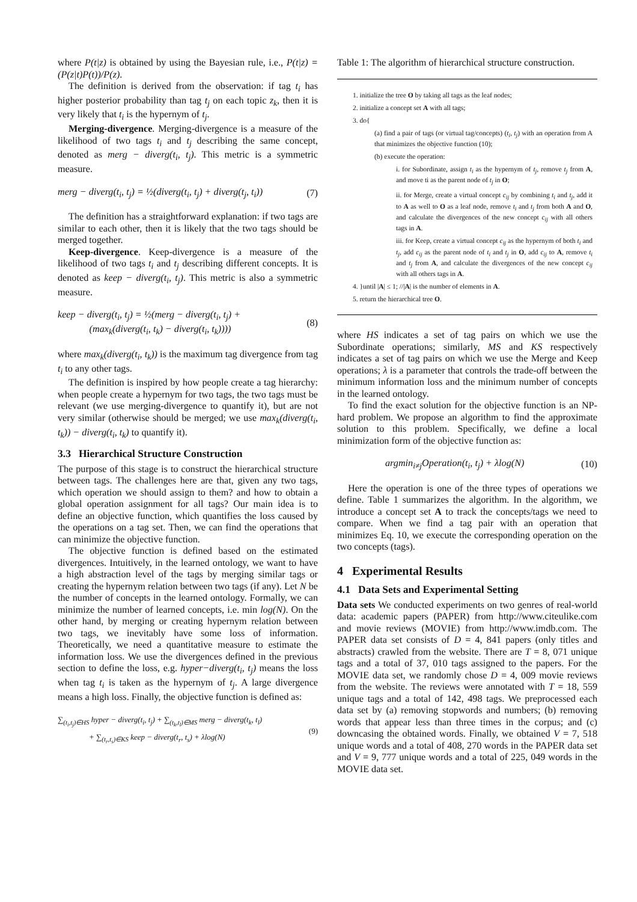where P(t|z) is obtained by using the Bayesian rule, i.e., P(t|z) = (P(z|t)P(t))/P(z).
The definition is derived from the observation: if tag t<sub>i</sub> has higher posterior probability than tag t<sub>j</sub> on each topic z<sub>k</sub>, then it is very likely that t<sub>i</sub> is the hypernym of t<sub>j</sub>.
Merging-divergence. Merging-divergence is a measure of the likelihood of two tags t<sub>i</sub> and t<sub>j</sub> describing the same concept, denoted as merg − diverg(t<sub>i</sub>, t<sub>j</sub>). This metric is a symmetric measure.
merg − diverg(t<sub>i</sub>, t<sub>j</sub>) = ½(diverg(t<sub>i</sub>, t<sub>j</sub>) + diverg(t<sub>j</sub>, t<sub>i</sub>)) (7)
The definition has a straightforward explanation: if two tags are similar to each other, then it is likely that the two tags should be merged together.
Keep-divergence. Keep-divergence is a measure of the likelihood of two tags t<sub>i</sub> and t<sub>j</sub> describing different concepts. It is denoted as keep − diverg(t<sub>i</sub>, t<sub>j</sub>). This metric is also a symmetric measure.
keep − diverg(t<sub>i</sub>, t<sub>j</sub>) = ½(merg − diverg(t<sub>i</sub>, t<sub>j</sub>) +
(max<sub>k</sub>(diverg(t<sub>i</sub>, t<sub>k</sub>) − diverg(t<sub>i</sub>, t<sub>k</sub>)))) (8)
where max<sub>k</sub>(diverg(t<sub>i</sub>, t<sub>k</sub>)) is the maximum tag divergence from tag t<sub>i</sub> to any other tags.
The definition is inspired by how people create a tag hierarchy: when people create a hypernym for two tags, the two tags must be relevant (we use merging-divergence to quantify it), but are not very similar (otherwise should be merged; we use max<sub>k</sub>(diverg(t<sub>i</sub>, t<sub>k</sub>)) − diverg(t<sub>i</sub>, t<sub>k</sub>) to quantify it).
3.3 Hierarchical Structure Construction
The purpose of this stage is to construct the hierarchical structure between tags. The challenges here are that, given any two tags, which operation we should assign to them? and how to obtain a global operation assignment for all tags? Our main idea is to define an objective function, which quantifies the loss caused by the operations on a tag set. Then, we can find the operations that can minimize the objective function.
The objective function is defined based on the estimated divergences. Intuitively, in the learned ontology, we want to have a high abstraction level of the tags by merging similar tags or creating the hypernym relation between two tags (if any). Let N be the number of concepts in the learned ontology. Formally, we can minimize the number of learned concepts, i.e. min log(N). On the other hand, by merging or creating hypernym relation between two tags, we inevitably have some loss of information. Theoretically, we need a quantitative measure to estimate the information loss. We use the divergences defined in the previous section to define the loss, e.g. hyper−diverg(t<sub>i</sub>, t<sub>j</sub>) means the loss when tag t<sub>i</sub> is taken as the hypernym of t<sub>j</sub>. A large divergence means a high loss. Finally, the objective function is defined as:
∑<sub>(t<sub>i</sub>,t<sub>j</sub>)∈HS</sub> hyper − diverg(t<sub>i</sub>, t<sub>j</sub>) + ∑<sub>(t<sub>k</sub>,t<sub>l</sub>)∈MS</sub> merg − diverg(t<sub>k</sub>, t<sub>l</sub>)
+ ∑<sub>(t<sub>r</sub>,t<sub>s</sub>)∈KS</sub> keep − diverg(t<sub>r</sub>, t<sub>s</sub>) + λlog(N) (9)
Table 1: The algorithm of hierarchical structure construction.
1. initialize the tree O by taking all tags as the leaf nodes;
2. initialize a concept set A with all tags;
3. do{
(a) find a pair of tags (or virtual tag/concepts) (t<sub>i</sub>, t<sub>j</sub>) with an operation from A that minimizes the objective function (10);
(b) execute the operation:
i. for Subordinate, assign t<sub>i</sub> as the hypernym of t<sub>j</sub>, remove t<sub>j</sub> from A, and move ti as the parent node of t<sub>j</sub> in O;
ii. for Merge, create a virtual concept c<sub>ij</sub> by combining t<sub>i</sub> and t<sub>j</sub>, add it to A as well to O as a leaf node, remove t<sub>i</sub> and t<sub>j</sub> from both A and O, and calculate the divergences of the new concept c<sub>ij</sub> with all others tags in A.
iii. for Keep, create a virtual concept c<sub>ij</sub> as the hypernym of both t<sub>i</sub> and t<sub>j</sub>, add c<sub>ij</sub> as the parent node of t<sub>i</sub> and t<sub>j</sub> in O, add c<sub>ij</sub> to A, remove t<sub>i</sub> and t<sub>j</sub> from A, and calculate the divergences of the new concept c<sub>ij</sub> with all others tags in A.
4. }until |A| ≤ 1; //|A| is the number of elements in A.
5. return the hierarchical tree O.
where HS indicates a set of tag pairs on which we use the Subordinate operations; similarly, MS and KS respectively indicates a set of tag pairs on which we use the Merge and Keep operations; λ is a parameter that controls the trade-off between the minimum information loss and the minimum number of concepts in the learned ontology.
To find the exact solution for the objective function is an NP-hard problem. We propose an algorithm to find the approximate solution to this problem. Specifically, we define a local minimization form of the objective function as:
argmin<sub>i≠j</sub>Operation(t<sub>i</sub>, t<sub>j</sub>) + λlog(N) (10)
Here the operation is one of the three types of operations we define. Table 1 summarizes the algorithm. In the algorithm, we introduce a concept set A to track the concepts/tags we need to compare. When we find a tag pair with an operation that minimizes Eq. 10, we execute the corresponding operation on the two concepts (tags).
4 Experimental Results
4.1 Data Sets and Experimental Setting
Data sets We conducted experiments on two genres of real-world data: academic papers (PAPER) from http://www.citeulike.com and movie reviews (MOVIE) from http://www.imdb.com. The PAPER data set consists of D = 4, 841 papers (only titles and abstracts) crawled from the website. There are T = 8, 071 unique tags and a total of 37, 010 tags assigned to the papers. For the MOVIE data set, we randomly chose D = 4, 009 movie reviews from the website. The reviews were annotated with T = 18, 559 unique tags and a total of 142, 498 tags. We preprocessed each data set by (a) removing stopwords and numbers; (b) removing words that appear less than three times in the corpus; and (c) downcasing the obtained words. Finally, we obtained V = 7, 518 unique words and a total of 408, 270 words in the PAPER data set and V = 9, 777 unique words and a total of 225, 049 words in the MOVIE data set.